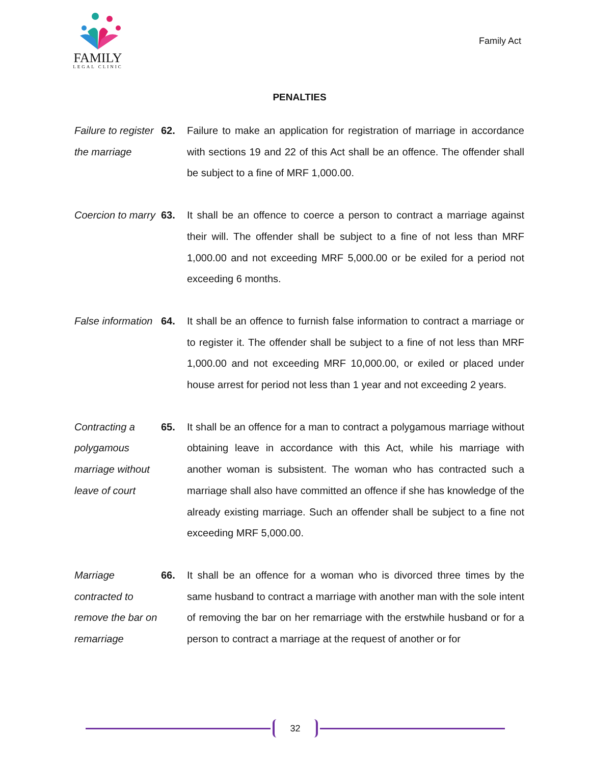FAMILY
LEGAL CLINIC
Family Act
PENALTIES
Failure to register the marriage
62. Failure to make an application for registration of marriage in accordance with sections 19 and 22 of this Act shall be an offence. The offender shall be subject to a fine of MRF 1,000.00.
Coercion to marry
63. It shall be an offence to coerce a person to contract a marriage against their will. The offender shall be subject to a fine of not less than MRF 1,000.00 and not exceeding MRF 5,000.00 or be exiled for a period not exceeding 6 months.
False information
64. It shall be an offence to furnish false information to contract a marriage or to register it. The offender shall be subject to a fine of not less than MRF 1,000.00 and not exceeding MRF 10,000.00, or exiled or placed under house arrest for period not less than 1 year and not exceeding 2 years.
Contracting a polygamous marriage without leave of court
65. It shall be an offence for a man to contract a polygamous marriage without obtaining leave in accordance with this Act, while his marriage with another woman is subsistent. The woman who has contracted such a marriage shall also have committed an offence if she has knowledge of the already existing marriage. Such an offender shall be subject to a fine not exceeding MRF 5,000.00.
Marriage contracted to remove the bar on remarriage
66. It shall be an offence for a woman who is divorced three times by the same husband to contract a marriage with another man with the sole intent of removing the bar on her remarriage with the erstwhile husband or for a person to contract a marriage at the request of another or for
32